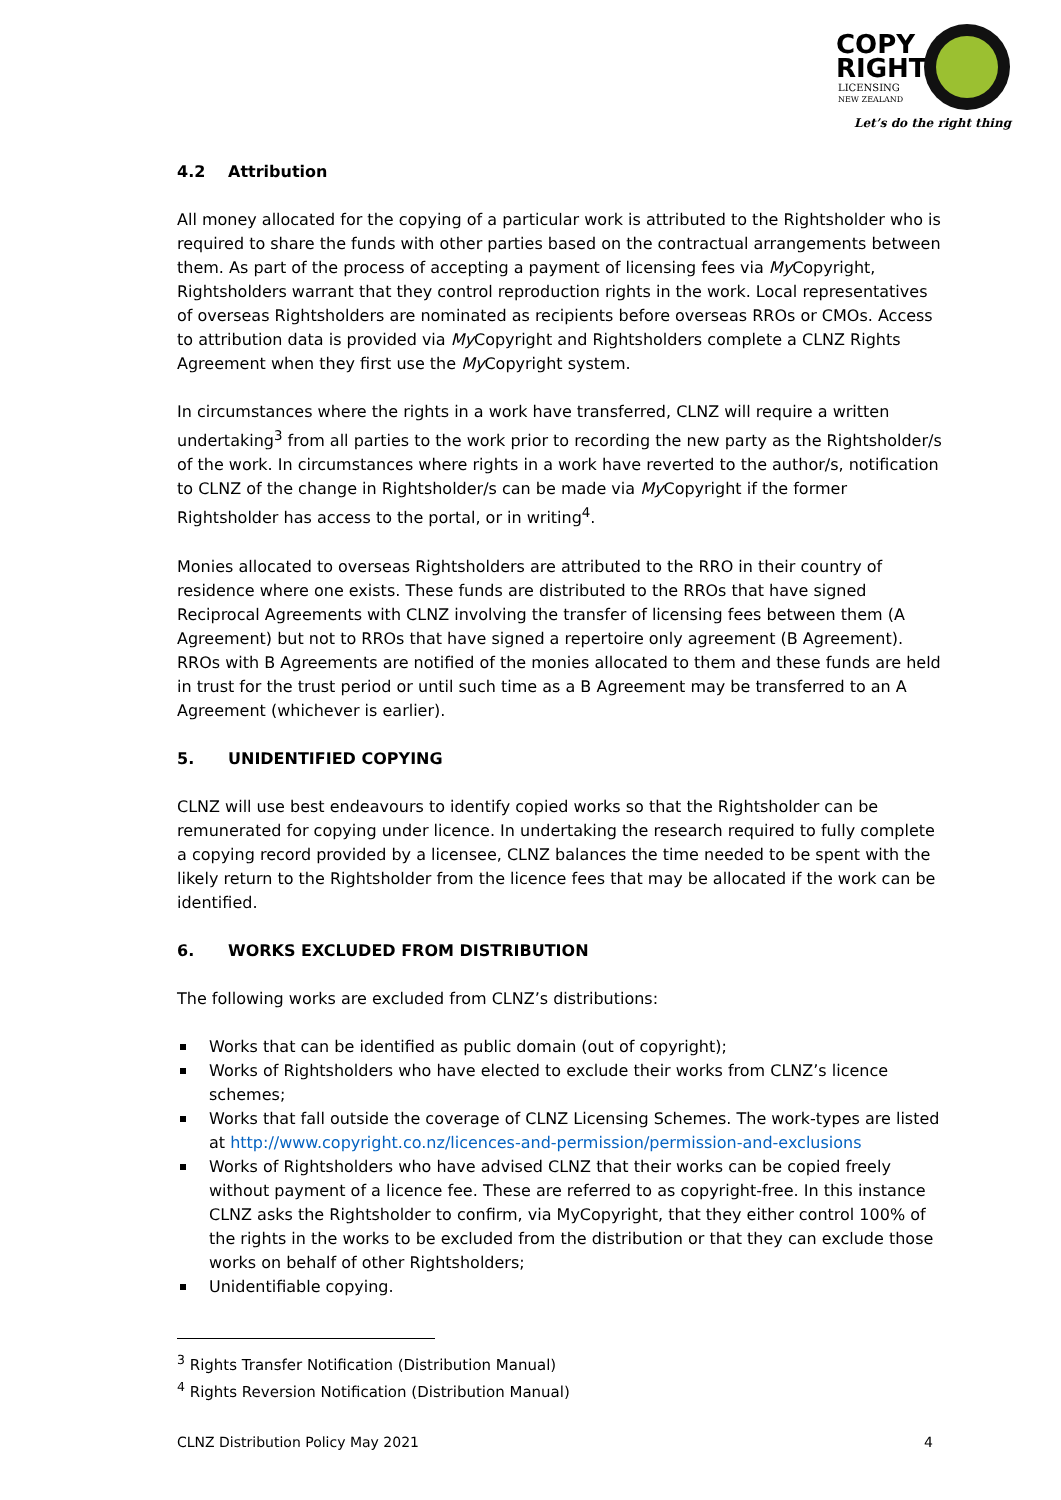COPY
RIGHT
LICENSING
NEW ZEALAND
Let’s do the right thing
4.2 Attribution
All money allocated for the copying of a particular work is attributed to the Rightsholder who is required to share the funds with other parties based on the contractual arrangements between them. As part of the process of accepting a payment of licensing fees via My Copyright, Rightsholders warrant that they control reproduction rights in the work. Local representatives of overseas Rightsholders are nominated as recipients before overseas RROs or CMOs. Access to attribution data is provided via My Copyright and Rightsholders complete a CLNZ Rights Agreement when they first use the My Copyright system.
In circumstances where the rights in a work have transferred, CLNZ will require a written undertaking<sup>3</sup> from all parties to the work prior to recording the new party as the Rightsholder/s of the work. In circumstances where rights in a work have reverted to the author/s, notification to CLNZ of the change in Rightsholder/s can be made via My Copyright if the former Rightsholder has access to the portal, or in writing<sup>4</sup>.
Monies allocated to overseas Rightsholders are attributed to the RRO in their country of residence where one exists. These funds are distributed to the RROs that have signed Reciprocal Agreements with CLNZ involving the transfer of licensing fees between them (A Agreement) but not to RROs that have signed a repertoire only agreement (B Agreement). RROs with B Agreements are notified of the monies allocated to them and these funds are held in trust for the trust period or until such time as a B Agreement may be transferred to an A Agreement (whichever is earlier).
5. UNIDENTIFIED COPYING
CLNZ will use best endeavours to identify copied works so that the Rightsholder can be remunerated for copying under licence. In undertaking the research required to fully complete a copying record provided by a licensee, CLNZ balances the time needed to be spent with the likely return to the Rightsholder from the licence fees that may be allocated if the work can be identified.
6. WORKS EXCLUDED FROM DISTRIBUTION
The following works are excluded from CLNZ’s distributions:
Works that can be identified as public domain (out of copyright);
Works of Rightsholders who have elected to exclude their works from CLNZ’s licence schemes;
Works that fall outside the coverage of CLNZ Licensing Schemes. The work-types are listed at http://www.copyright.co.nz/licences-and-permission/permission-and-exclusions
Works of Rightsholders who have advised CLNZ that their works can be copied freely without payment of a licence fee. These are referred to as copyright-free. In this instance CLNZ asks the Rightsholder to confirm, via MyCopyright, that they either control 100% of the rights in the works to be excluded from the distribution or that they can exclude those works on behalf of other Rightsholders;
Unidentifiable copying.
<sup>3</sup> Rights Transfer Notification (Distribution Manual)
<sup>4</sup> Rights Reversion Notification (Distribution Manual)
CLNZ Distribution Policy May 2021 4